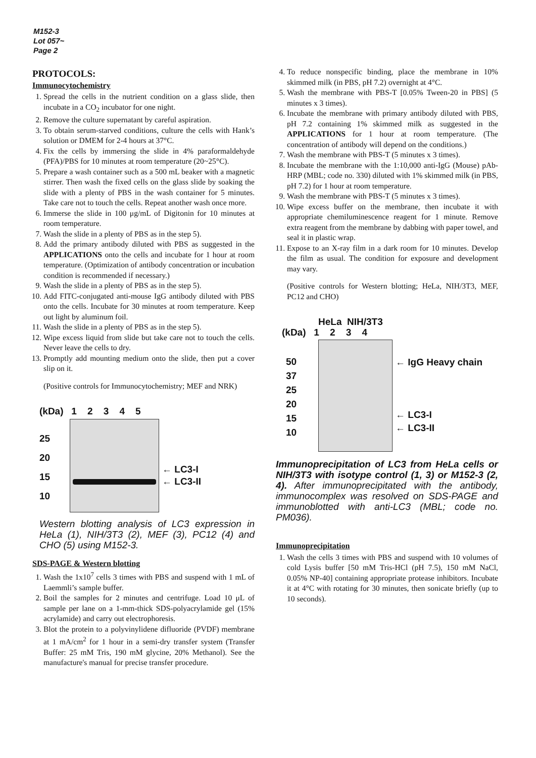M152-3
Lot 057~
Page 2
PROTOCOLS:
Immunocytochemistry
1. Spread the cells in the nutrient condition on a glass slide, then incubate in a CO<sub>2</sub> incubator for one night.
2. Remove the culture supernatant by careful aspiration.
3. To obtain serum-starved conditions, culture the cells with Hank’s solution or DMEM for 2-4 hours at 37°C.
4. Fix the cells by immersing the slide in 4% paraformaldehyde (PFA)/PBS for 10 minutes at room temperature (20~25°C).
5. Prepare a wash container such as a 500 mL beaker with a magnetic stirrer. Then wash the fixed cells on the glass slide by soaking the slide with a plenty of PBS in the wash container for 5 minutes. Take care not to touch the cells. Repeat another wash once more.
6. Immerse the slide in 100 μg/mL of Digitonin for 10 minutes at room temperature.
7. Wash the slide in a plenty of PBS as in the step 5).
8. Add the primary antibody diluted with PBS as suggested in the APPLICATIONS onto the cells and incubate for 1 hour at room temperature. (Optimization of antibody concentration or incubation condition is recommended if necessary.)
9. Wash the slide in a plenty of PBS as in the step 5).
10. Add FITC-conjugated anti-mouse IgG antibody diluted with PBS onto the cells. Incubate for 30 minutes at room temperature. Keep out light by aluminum foil.
11. Wash the slide in a plenty of PBS as in the step 5).
12. Wipe excess liquid from slide but take care not to touch the cells. Never leave the cells to dry.
13. Promptly add mounting medium onto the slide, then put a cover slip on it.
(Positive controls for Immunocytochemistry; MEF and NRK)
(kDa) 1 2 3 4 5
25
20
15
10
← LC3-I
← LC3-II
Western blotting analysis of LC3 expression in HeLa (1), NIH/3T3 (2), MEF (3), PC12 (4) and CHO (5) using M152-3.
SDS-PAGE & Western blotting
1. Wash the 1x10<sup>7</sup> cells 3 times with PBS and suspend with 1 mL of Laemmli’s sample buffer.
2. Boil the samples for 2 minutes and centrifuge. Load 10 μL of sample per lane on a 1-mm-thick SDS-polyacrylamide gel (15% acrylamide) and carry out electrophoresis.
3. Blot the protein to a polyvinylidene difluoride (PVDF) membrane at 1 mA/cm<sup>2</sup> for 1 hour in a semi-dry transfer system (Transfer Buffer: 25 mM Tris, 190 mM glycine, 20% Methanol). See the manufacture's manual for precise transfer procedure.
4. To reduce nonspecific binding, place the membrane in 10% skimmed milk (in PBS, pH 7.2) overnight at 4°C.
5. Wash the membrane with PBS-T [0.05% Tween-20 in PBS] (5 minutes x 3 times).
6. Incubate the membrane with primary antibody diluted with PBS, pH 7.2 containing 1% skimmed milk as suggested in the APPLICATIONS for 1 hour at room temperature. (The concentration of antibody will depend on the conditions.)
7. Wash the membrane with PBS-T (5 minutes x 3 times).
8. Incubate the membrane with the 1:10,000 anti-IgG (Mouse) pAb-HRP (MBL; code no. 330) diluted with 1% skimmed milk (in PBS, pH 7.2) for 1 hour at room temperature.
9. Wash the membrane with PBS-T (5 minutes x 3 times).
10. Wipe excess buffer on the membrane, then incubate it with appropriate chemiluminescence reagent for 1 minute. Remove extra reagent from the membrane by dabbing with paper towel, and seal it in plastic wrap.
11. Expose to an X-ray film in a dark room for 10 minutes. Develop the film as usual. The condition for exposure and development may vary.
(Positive controls for Western blotting; HeLa, NIH/3T3, MEF, PC12 and CHO)
HeLa NIH/3T3
(kDa) 1 2 3 4
50
37
25
20
15
10
← IgG Heavy chain
← LC3-I
← LC3-II
Immunoprecipitation of LC3 from HeLa cells or NIH/3T3 with isotype control (1, 3) or M152-3 (2, 4). After immunoprecipitated with the antibody, immunocomplex was resolved on SDS-PAGE and immunoblotted with anti-LC3 (MBL; code no. PM036).
Immunoprecipitation
1. Wash the cells 3 times with PBS and suspend with 10 volumes of cold Lysis buffer [50 mM Tris-HCl (pH 7.5), 150 mM NaCl, 0.05% NP-40] containing appropriate protease inhibitors. Incubate it at 4°C with rotating for 30 minutes, then sonicate briefly (up to 10 seconds).